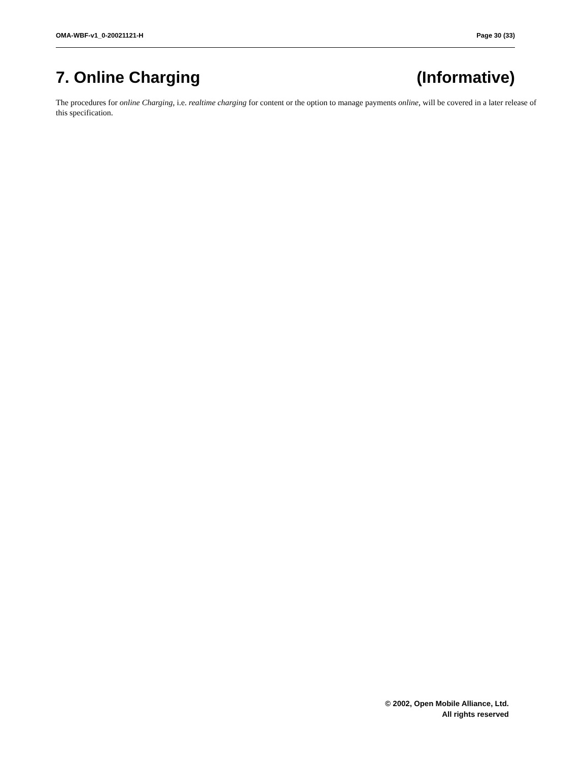OMA-WBF-v1_0-20021121-H Page 30 (33)
7. Online Charging (Informative)
The procedures for online Charging, i.e. realtime charging for content or the option to manage payments online, will be covered in a later release of this specification.
© 2002, Open Mobile Alliance, Ltd.
All rights reserved